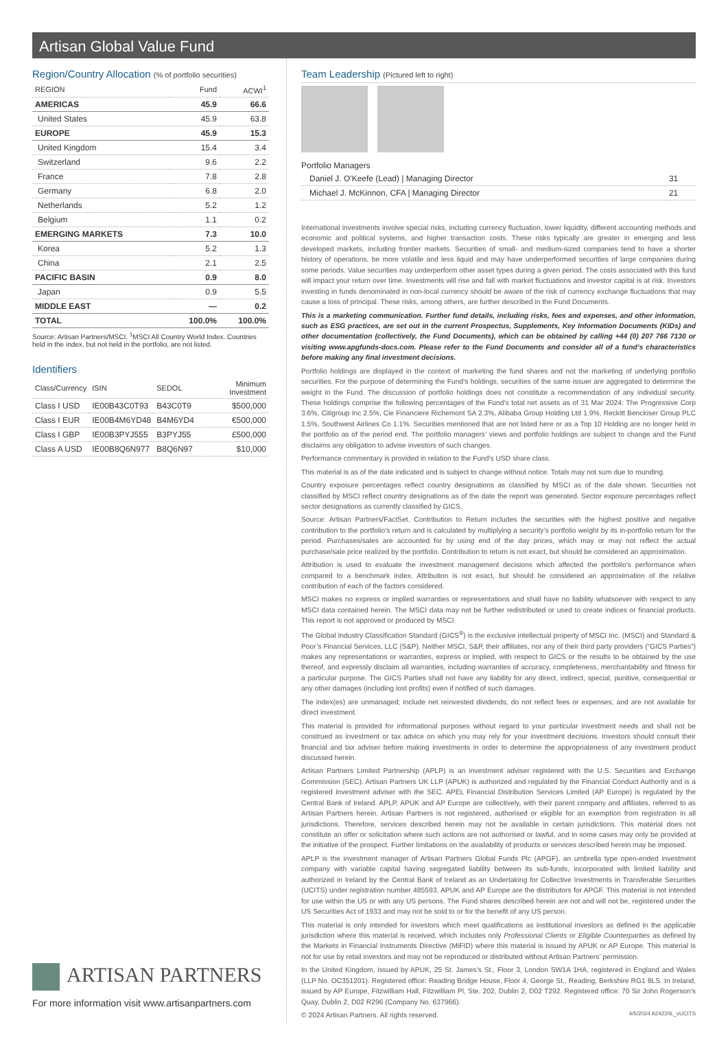Artisan Global Value Fund
Region/Country Allocation (% of portfolio securities)
| REGION | Fund | ACWI<sup>1</sup> |
| --- | --- | --- |
| AMERICAS | 45.9 | 66.6 |
| United States | 45.9 | 63.8 |
| EUROPE | 45.9 | 15.3 |
| United Kingdom | 15.4 | 3.4 |
| Switzerland | 9.6 | 2.2 |
| France | 7.8 | 2.8 |
| Germany | 6.8 | 2.0 |
| Netherlands | 5.2 | 1.2 |
| Belgium | 1.1 | 0.2 |
| EMERGING MARKETS | 7.3 | 10.0 |
| Korea | 5.2 | 1.3 |
| China | 2.1 | 2.5 |
| PACIFIC BASIN | 0.9 | 8.0 |
| Japan | 0.9 | 5.5 |
| MIDDLE EAST | — | 0.2 |
| TOTAL | 100.0% | 100.0% |
Source: Artisan Partners/MSCI. <sup>1</sup>MSCI All Country World Index. Countries held in the index, but not held in the portfolio, are not listed.
Identifiers
| Class/Currency | ISIN | SEDOL | Minimum Investment |
| --- | --- | --- | --- |
| Class I USD | IE00B43C0T93 | B43C0T9 | $500,000 |
| Class I EUR | IE00B4M6YD48 | B4M6YD4 | €500,000 |
| Class I GBP | IE00B3PYJ555 | B3PYJ55 | £500,000 |
| Class A USD | IE00B8Q6N977 | B8Q6N97 | $10,000 |
ARTISAN PARTNERS
For more information visit www.artisanpartners.com
Team Leadership (Pictured left to right)
Portfolio Managers
| Daniel J. O'Keefe (Lead) / Managing Director | 31 |
| Michael J. McKinnon, CFA / Managing Director | 21 |
International investments involve special risks, including currency fluctuation, lower liquidity, different accounting methods and economic and political systems, and higher transaction costs. These risks typically are greater in emerging and less developed markets, including frontier markets. Securities of small- and medium-sized companies tend to have a shorter history of operations, be more volatile and less liquid and may have underperformed securities of large companies during some periods. Value securities may underperform other asset types during a given period. The costs associated with this fund will impact your return over time. Investments will rise and fall with market fluctuations and investor capital is at risk. Investors investing in funds denominated in non-local currency should be aware of the risk of currency exchange fluctuations that may cause a loss of principal. These risks, among others, are further described in the Fund Documents.
This is a marketing communication. Further fund details, including risks, fees and expenses, and other information, such as ESG practices, are set out in the current Prospectus, Supplements, Key Information Documents (KIDs) and other documentation (collectively, the Fund Documents), which can be obtained by calling +44 (0) 207 766 7130 or visiting www.apgfunds-docs.com. Please refer to the Fund Documents and consider all of a fund’s characteristics before making any final investment decisions.
Portfolio holdings are displayed in the context of marketing the fund shares and not the marketing of underlying portfolio securities. For the purpose of determining the Fund’s holdings, securities of the same issuer are aggregated to determine the weight in the Fund. The discussion of portfolio holdings does not constitute a recommendation of any individual security. These holdings comprise the following percentages of the Fund's total net assets as of 31 Mar 2024: The Progressive Corp 3.6%, Citigroup Inc 2.5%, Cie Financiere Richemont SA 2.3%, Alibaba Group Holding Ltd 1.9%, Reckitt Benckiser Group PLC 1.5%, Southwest Airlines Co 1.1%. Securities mentioned that are not listed here or as a Top 10 Holding are no longer held in the portfolio as of the period end. The portfolio managers’ views and portfolio holdings are subject to change and the Fund disclaims any obligation to advise investors of such changes.
Performance commentary is provided in relation to the Fund's USD share class.
This material is as of the date indicated and is subject to change without notice. Totals may not sum due to rounding.
Country exposure percentages reflect country designations as classified by MSCI as of the date shown. Securities not classified by MSCI reflect country designations as of the date the report was generated. Sector exposure percentages reflect sector designations as currently classified by GICS.
Source: Artisan Partners/FactSet. Contribution to Return includes the securities with the highest positive and negative contribution to the portfolio's return and is calculated by multiplying a security’s portfolio weight by its in-portfolio return for the period. Purchases/sales are accounted for by using end of the day prices, which may or may not reflect the actual purchase/sale price realized by the portfolio. Contribution to return is not exact, but should be considered an approximation.
Attribution is used to evaluate the investment management decisions which affected the portfolio’s performance when compared to a benchmark index. Attribution is not exact, but should be considered an approximation of the relative contribution of each of the factors considered.
MSCI makes no express or implied warranties or representations and shall have no liability whatsoever with respect to any MSCI data contained herein. The MSCI data may not be further redistributed or used to create indices or financial products. This report is not approved or produced by MSCI.
The Global Industry Classification Standard (GICS<sup>®</sup>) is the exclusive intellectual property of MSCI Inc. (MSCI) and Standard & Poor’s Financial Services, LLC (S&P). Neither MSCI, S&P, their affiliates, nor any of their third party providers (“GICS Parties”) makes any representations or warranties, express or implied, with respect to GICS or the results to be obtained by the use thereof, and expressly disclaim all warranties, including warranties of accuracy, completeness, merchantability and fitness for a particular purpose. The GICS Parties shall not have any liability for any direct, indirect, special, punitive, consequential or any other damages (including lost profits) even if notified of such damages.
The index(es) are unmanaged; include net reinvested dividends; do not reflect fees or expenses; and are not available for direct investment.
This material is provided for informational purposes without regard to your particular investment needs and shall not be construed as investment or tax advice on which you may rely for your investment decisions. Investors should consult their financial and tax adviser before making investments in order to determine the appropriateness of any investment product discussed herein.
Artisan Partners Limited Partnership (APLP) is an investment adviser registered with the U.S. Securities and Exchange Commission (SEC). Artisan Partners UK LLP (APUK) is authorized and regulated by the Financial Conduct Authority and is a registered investment adviser with the SEC. APEL Financial Distribution Services Limited (AP Europe) is regulated by the Central Bank of Ireland. APLP, APUK and AP Europe are collectively, with their parent company and affiliates, referred to as Artisan Partners herein. Artisan Partners is not registered, authorised or eligible for an exemption from registration in all jurisdictions. Therefore, services described herein may not be available in certain jurisdictions. This material does not constitute an offer or solicitation where such actions are not authorised or lawful, and in some cases may only be provided at the initiative of the prospect. Further limitations on the availability of products or services described herein may be imposed.
APLP is the investment manager of Artisan Partners Global Funds Plc (APGF), an umbrella type open-ended investment company with variable capital having segregated liability between its sub-funds, incorporated with limited liability and authorized in Ireland by the Central Bank of Ireland as an Undertaking for Collective Investments in Transferable Securities (UCITS) under registration number 485593. APUK and AP Europe are the distributors for APGF. This material is not intended for use within the US or with any US persons. The Fund shares described herein are not and will not be, registered under the US Securities Act of 1933 and may not be sold to or for the benefit of any US person.
This material is only intended for investors which meet qualifications as institutional investors as defined in the applicable jurisdiction where this material is received, which includes only Professional Clients or Eligible Counterparties as defined by the Markets in Financial Instruments Directive (MiFID) where this material is issued by APUK or AP Europe. This material is not for use by retail investors and may not be reproduced or distributed without Artisan Partners’ permission.
In the United Kingdom, issued by APUK, 25 St. James’s St., Floor 3, London SW1A 1HA, registered in England and Wales (LLP No. OC351201). Registered office: Reading Bridge House, Floor 4, George St., Reading, Berkshire RG1 8LS. In Ireland, issued by AP Europe, Fitzwilliam Hall, Fitzwilliam Pl, Ste. 202, Dublin 2, D02 T292. Registered office: 70 Sir John Rogerson’s Quay, Dublin 2, D02 R296 (Company No. 637966).
© 2024 Artisan Partners. All rights reserved. 4/5/2024 A24220L_vUCITS